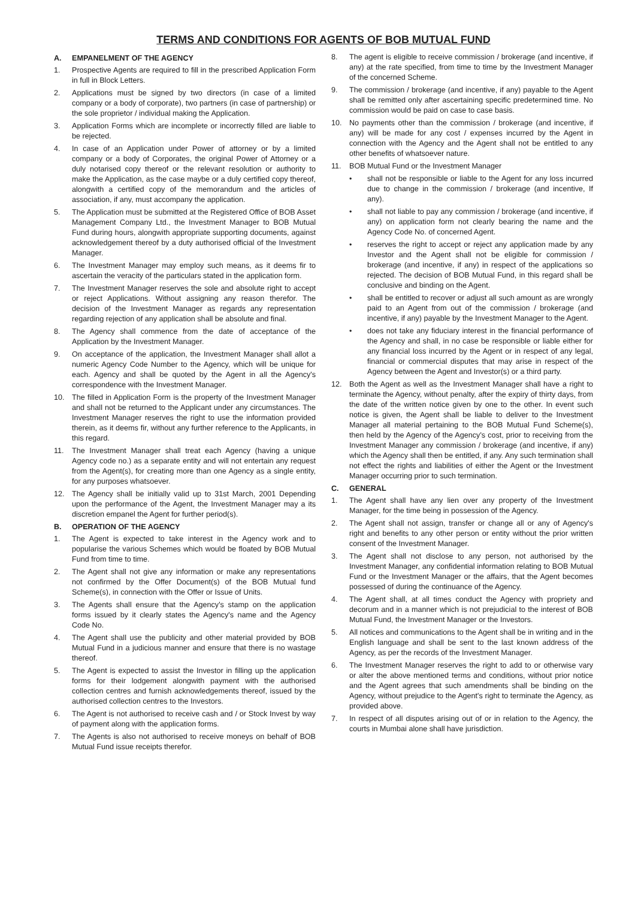TERMS AND CONDITIONS FOR AGENTS OF BOB MUTUAL FUND
A. EMPANELMENT OF THE AGENCY
1. Prospective Agents are required to fill in the prescribed Application Form in full in Block Letters.
2. Applications must be signed by two directors (in case of a limited company or a body of corporate), two partners (in case of partnership) or the sole proprietor / individual making the Application.
3. Application Forms which are incomplete or incorrectly filled are liable to be rejected.
4. In case of an Application under Power of attorney or by a limited company or a body of Corporates, the original Power of Attorney or a duly notarised copy thereof or the relevant resolution or authority to make the Application, as the case maybe or a duly certified copy thereof, alongwith a certified copy of the memorandum and the articles of association, if any, must accompany the application.
5. The Application must be submitted at the Registered Office of BOB Asset Management Company Ltd., the Investment Manager to BOB Mutual Fund during hours, alongwith appropriate supporting documents, against acknowledgement thereof by a duty authorised official of the Investment Manager.
6. The Investment Manager may employ such means, as it deems fir to ascertain the veracity of the particulars stated in the application form.
7. The Investment Manager reserves the sole and absolute right to accept or reject Applications. Without assigning any reason therefor. The decision of the Investment Manager as regards any representation regarding rejection of any application shall be absolute and final.
8. The Agency shall commence from the date of acceptance of the Application by the Investment Manager.
9. On acceptance of the application, the Investment Manager shall allot a numeric Agency Code Number to the Agency, which will be unique for each. Agency and shall be quoted by the Agent in all the Agency's correspondence with the Investment Manager.
10. The filled in Application Form is the property of the Investment Manager and shall not be returned to the Applicant under any circumstances. The Investment Manager reserves the right to use the information provided therein, as it deems fir, without any further reference to the Applicants, in this regard.
11. The Investment Manager shall treat each Agency (having a unique Agency code no.) as a separate entity and will not entertain any request from the Agent(s), for creating more than one Agency as a single entity, for any purposes whatsoever.
12. The Agency shall be initially valid up to 31st March, 2001 Depending upon the performance of the Agent, the Investment Manager may a its discretion empanel the Agent for further period(s).
B. OPERATION OF THE AGENCY
1. The Agent is expected to take interest in the Agency work and to popularise the various Schemes which would be floated by BOB Mutual Fund from time to time.
2. The Agent shall not give any information or make any representations not confirmed by the Offer Document(s) of the BOB Mutual fund Scheme(s), in connection with the Offer or Issue of Units.
3. The Agents shall ensure that the Agency's stamp on the application forms issued by it clearly states the Agency's name and the Agency Code No.
4. The Agent shall use the publicity and other material provided by BOB Mutual Fund in a judicious manner and ensure that there is no wastage thereof.
5. The Agent is expected to assist the Investor in filling up the application forms for their lodgement alongwith payment with the authorised collection centres and furnish acknowledgements thereof, issued by the authorised collection centres to the Investors.
6. The Agent is not authorised to receive cash and / or Stock Invest by way of payment along with the application forms.
7. The Agents is also not authorised to receive moneys on behalf of BOB Mutual Fund issue receipts therefor.
8. The agent is eligible to receive commission / brokerage (and incentive, if any) at the rate specified, from time to time by the Investment Manager of the concerned Scheme.
9. The commission / brokerage (and incentive, if any) payable to the Agent shall be remitted only after ascertaining specific predetermined time. No commission would be paid on case to case basis.
10. No payments other than the commission / brokerage (and incentive, if any) will be made for any cost / expenses incurred by the Agent in connection with the Agency and the Agent shall not be entitled to any other benefits of whatsoever nature.
11. BOB Mutual Fund or the Investment Manager
• shall not be responsible or liable to the Agent for any loss incurred due to change in the commission / brokerage (and incentive, If any).
• shall not liable to pay any commission / brokerage (and incentive, if any) on application form not clearly bearing the name and the Agency Code No. of concerned Agent.
• reserves the right to accept or reject any application made by any Investor and the Agent shall not be eligible for commission / brokerage (and incentive, if any) in respect of the applications so rejected. The decision of BOB Mutual Fund, in this regard shall be conclusive and binding on the Agent.
• shall be entitled to recover or adjust all such amount as are wrongly paid to an Agent from out of the commission / brokerage (and incentive, if any) payable by the Investment Manager to the Agent.
• does not take any fiduciary interest in the financial performance of the Agency and shall, in no case be responsible or liable either for any financial loss incurred by the Agent or in respect of any legal, financial or commercial disputes that may arise in respect of the Agency between the Agent and Investor(s) or a third party.
12. Both the Agent as well as the Investment Manager shall have a right to terminate the Agency, without penalty, after the expiry of thirty days, from the date of the written notice given by one to the other. In event such notice is given, the Agent shall be liable to deliver to the Investment Manager all material pertaining to the BOB Mutual Fund Scheme(s), then held by the Agency of the Agency's cost, prior to receiving from the Investment Manager any commission / brokerage (and incentive, if any) which the Agency shall then be entitled, if any. Any such termination shall not effect the rights and liabilities of either the Agent or the Investment Manager occurring prior to such termination.
C. GENERAL
1. The Agent shall have any lien over any property of the Investment Manager, for the time being in possession of the Agency.
2. The Agent shall not assign, transfer or change all or any of Agency's right and benefits to any other person or entity without the prior written consent of the Investment Manager.
3. The Agent shall not disclose to any person, not authorised by the Investment Manager, any confidential information relating to BOB Mutual Fund or the Investment Manager or the affairs, that the Agent becomes possessed of during the continuance of the Agency.
4. The Agent shall, at all times conduct the Agency with propriety and decorum and in a manner which is not prejudicial to the interest of BOB Mutual Fund, the Investment Manager or the Investors.
5. All notices and communications to the Agent shall be in writing and in the English language and shall be sent to the last known address of the Agency, as per the records of the Investment Manager.
6. The Investment Manager reserves the right to add to or otherwise vary or alter the above mentioned terms and conditions, without prior notice and the Agent agrees that such amendments shall be binding on the Agency, without prejudice to the Agent's right to terminate the Agency, as provided above.
7. In respect of all disputes arising out of or in relation to the Agency, the courts in Mumbai alone shall have jurisdiction.